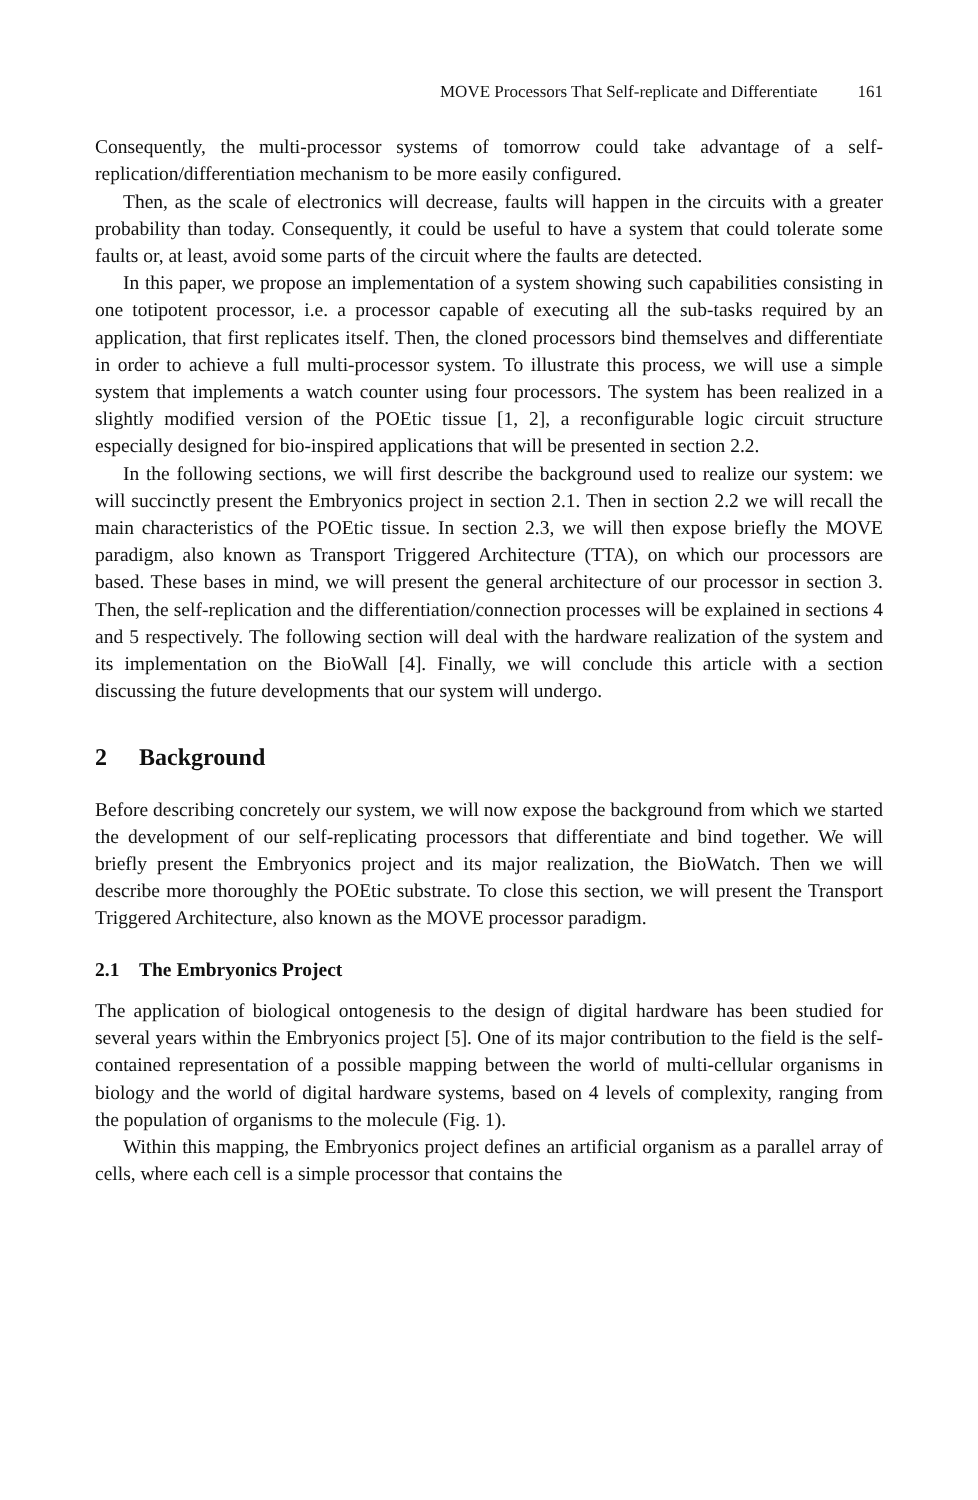MOVE Processors That Self-replicate and Differentiate 161
Consequently, the multi-processor systems of tomorrow could take advantage of a self-replication/differentiation mechanism to be more easily configured.
Then, as the scale of electronics will decrease, faults will happen in the circuits with a greater probability than today. Consequently, it could be useful to have a system that could tolerate some faults or, at least, avoid some parts of the circuit where the faults are detected.
In this paper, we propose an implementation of a system showing such capabilities consisting in one totipotent processor, i.e. a processor capable of executing all the sub-tasks required by an application, that first replicates itself. Then, the cloned processors bind themselves and differentiate in order to achieve a full multi-processor system. To illustrate this process, we will use a simple system that implements a watch counter using four processors. The system has been realized in a slightly modified version of the POEtic tissue [1, 2], a reconfigurable logic circuit structure especially designed for bio-inspired applications that will be presented in section 2.2.
In the following sections, we will first describe the background used to realize our system: we will succinctly present the Embryonics project in section 2.1. Then in section 2.2 we will recall the main characteristics of the POEtic tissue. In section 2.3, we will then expose briefly the MOVE paradigm, also known as Transport Triggered Architecture (TTA), on which our processors are based. These bases in mind, we will present the general architecture of our processor in section 3. Then, the self-replication and the differentiation/connection processes will be explained in sections 4 and 5 respectively. The following section will deal with the hardware realization of the system and its implementation on the BioWall [4]. Finally, we will conclude this article with a section discussing the future developments that our system will undergo.
2 Background
Before describing concretely our system, we will now expose the background from which we started the development of our self-replicating processors that differentiate and bind together. We will briefly present the Embryonics project and its major realization, the BioWatch. Then we will describe more thoroughly the POEtic substrate. To close this section, we will present the Transport Triggered Architecture, also known as the MOVE processor paradigm.
2.1 The Embryonics Project
The application of biological ontogenesis to the design of digital hardware has been studied for several years within the Embryonics project [5]. One of its major contribution to the field is the self-contained representation of a possible mapping between the world of multi-cellular organisms in biology and the world of digital hardware systems, based on 4 levels of complexity, ranging from the population of organisms to the molecule (Fig. 1).
Within this mapping, the Embryonics project defines an artificial organism as a parallel array of cells, where each cell is a simple processor that contains the